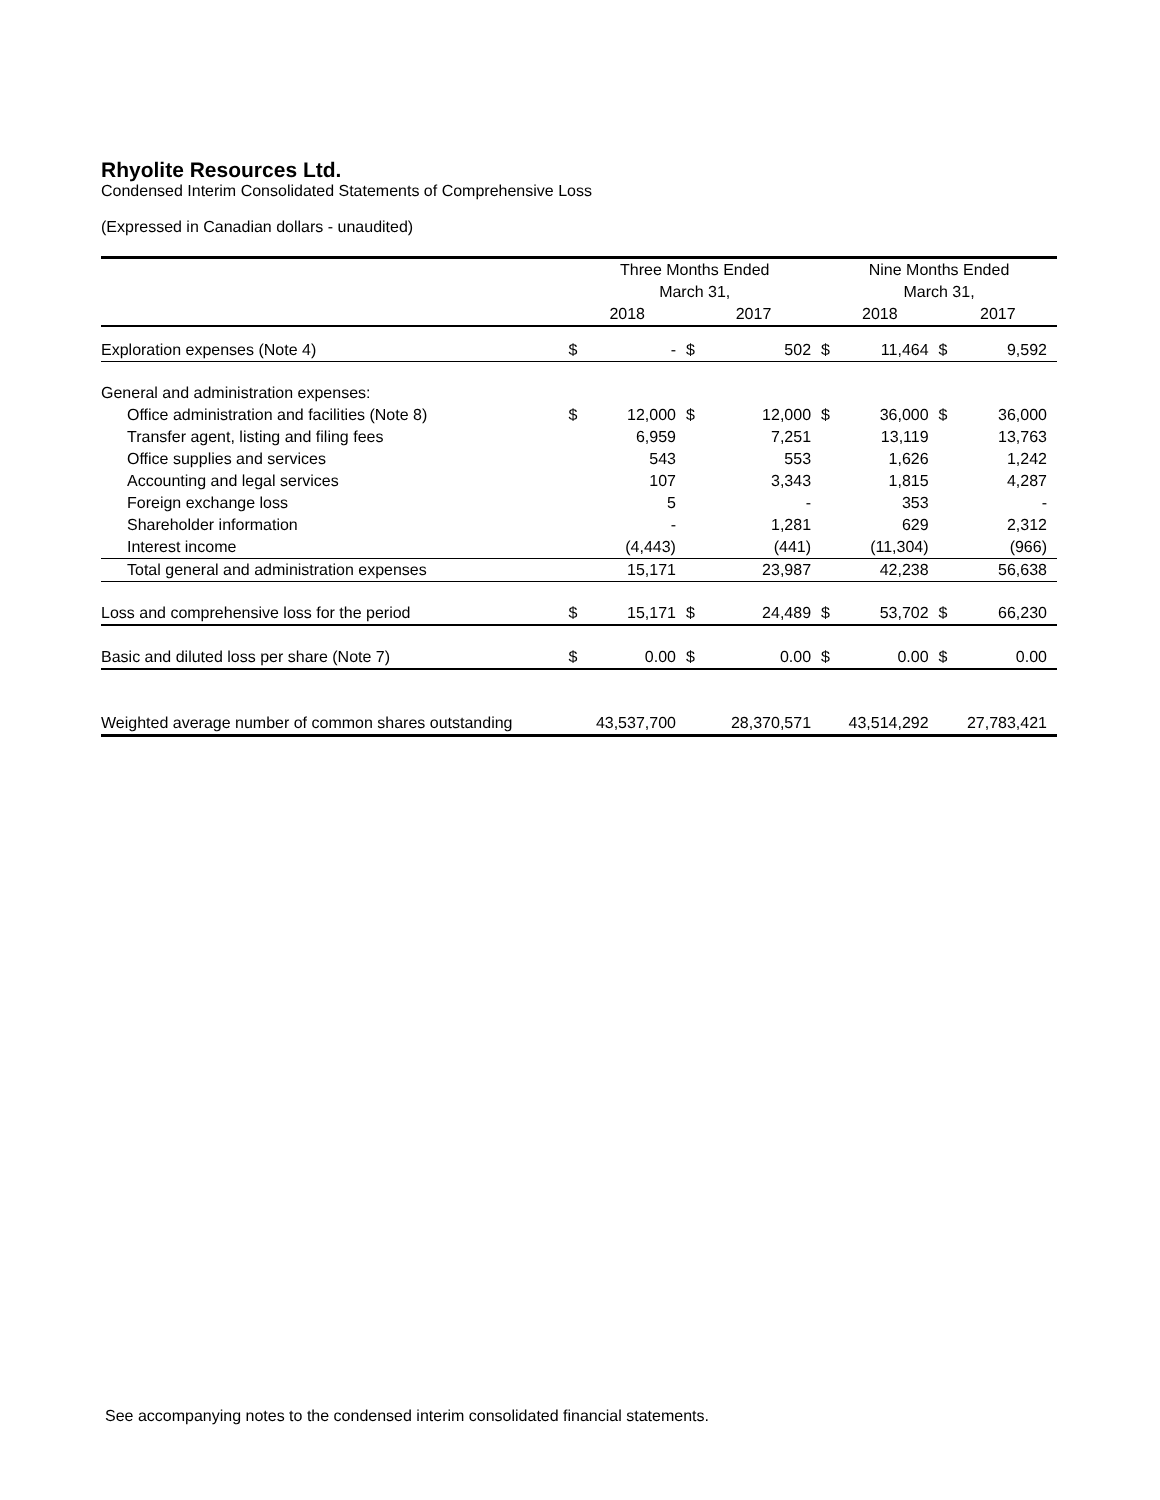Rhyolite Resources Ltd.
Condensed Interim Consolidated Statements of Comprehensive Loss
(Expressed in Canadian dollars - unaudited)
| | Three Months Ended | | | | Nine Months Ended | | | |
| --- | --- | --- | --- | --- | --- | --- | --- | --- |
| | March 31, | | | | March 31, | | | |
| | 2018 | | 2017 | | 2018 | | 2017 | |
| Exploration expenses (Note 4) | $ | - | $ | 502 | $ | 11,464 | $ | 9,592 |
| General and administration expenses: | | | | | | | | |
| Office administration and facilities (Note 8) | $ | 12,000 | $ | 12,000 | $ | 36,000 | $ | 36,000 |
| Transfer agent, listing and filing fees | | 6,959 | | 7,251 | | 13,119 | | 13,763 |
| Office supplies and services | | 543 | | 553 | | 1,626 | | 1,242 |
| Accounting and legal services | | 107 | | 3,343 | | 1,815 | | 4,287 |
| Foreign exchange loss | | 5 | | - | | 353 | | - |
| Shareholder information | | - | | 1,281 | | 629 | | 2,312 |
| Interest income | | (4,443) | | (441) | | (11,304) | | (966) |
| Total general and administration expenses | | 15,171 | | 23,987 | | 42,238 | | 56,638 |
| Loss and comprehensive loss for the period | $ | 15,171 | $ | 24,489 | $ | 53,702 | $ | 66,230 |
| Basic and diluted loss per share (Note 7) | $ | 0.00 | $ | 0.00 | $ | 0.00 | $ | 0.00 |
| Weighted average number of common shares outstanding | | 43,537,700 | | 28,370,571 | | 43,514,292 | | 27,783,421 |
See accompanying notes to the condensed interim consolidated financial statements.